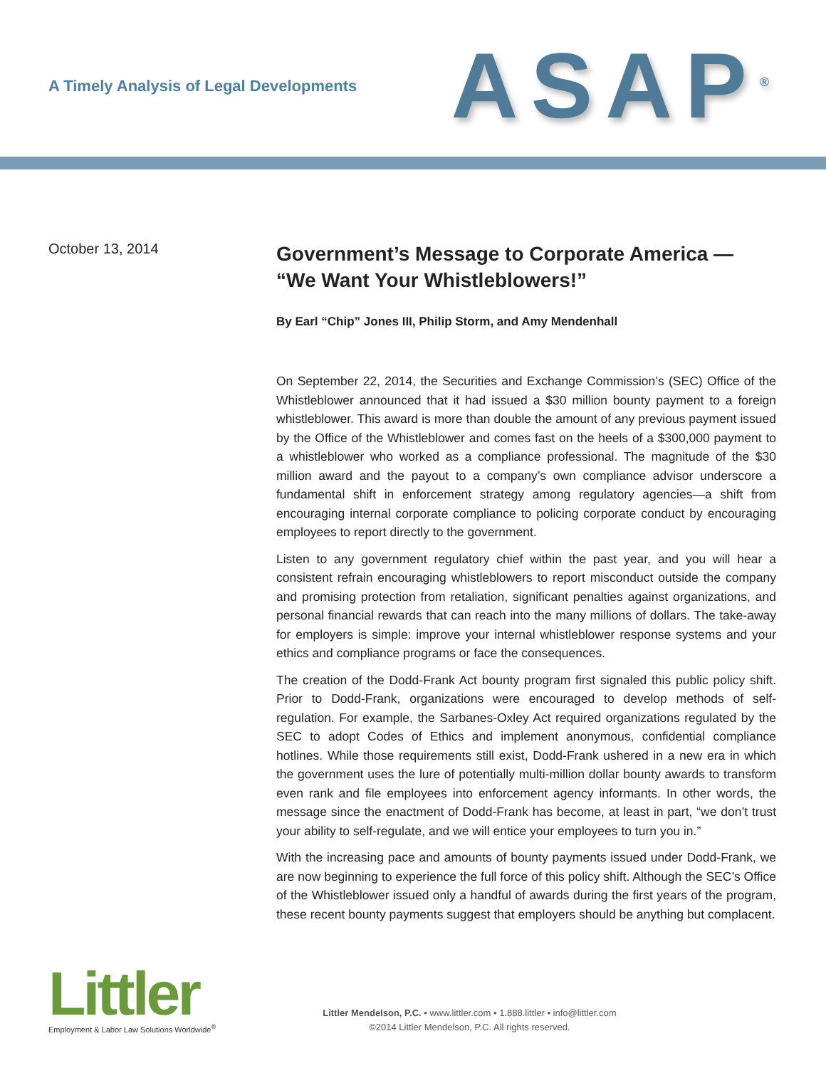A Timely Analysis of Legal Developments
ASAP<sup>®</sup>
October 13, 2014
Government’s Message to Corporate America — “We Want Your Whistleblowers!”
By Earl “Chip” Jones III, Philip Storm, and Amy Mendenhall
On September 22, 2014, the Securities and Exchange Commission’s (SEC) Office of the Whistleblower announced that it had issued a $30 million bounty payment to a foreign whistleblower. This award is more than double the amount of any previous payment issued by the Office of the Whistleblower and comes fast on the heels of a $300,000 payment to a whistleblower who worked as a compliance professional. The magnitude of the $30 million award and the payout to a company’s own compliance advisor underscore a fundamental shift in enforcement strategy among regulatory agencies—a shift from encouraging internal corporate compliance to policing corporate conduct by encouraging employees to report directly to the government.
Listen to any government regulatory chief within the past year, and you will hear a consistent refrain encouraging whistleblowers to report misconduct outside the company and promising protection from retaliation, significant penalties against organizations, and personal financial rewards that can reach into the many millions of dollars. The take-away for employers is simple: improve your internal whistleblower response systems and your ethics and compliance programs or face the consequences.
The creation of the Dodd-Frank Act bounty program first signaled this public policy shift. Prior to Dodd-Frank, organizations were encouraged to develop methods of self-regulation. For example, the Sarbanes-Oxley Act required organizations regulated by the SEC to adopt Codes of Ethics and implement anonymous, confidential compliance hotlines. While those requirements still exist, Dodd-Frank ushered in a new era in which the government uses the lure of potentially multi-million dollar bounty awards to transform even rank and file employees into enforcement agency informants. In other words, the message since the enactment of Dodd-Frank has become, at least in part, “we don’t trust your ability to self-regulate, and we will entice your employees to turn you in.”
With the increasing pace and amounts of bounty payments issued under Dodd-Frank, we are now beginning to experience the full force of this policy shift. Although the SEC’s Office of the Whistleblower issued only a handful of awards during the first years of the program, these recent bounty payments suggest that employers should be anything but complacent.
Littler
Employment & Labor Law Solutions Worldwide<sup>®</sup>
Littler Mendelson, P.C. • www.littler.com • 1.888.littler • info@littler.com
©2014 Littler Mendelson, P.C. All rights reserved.